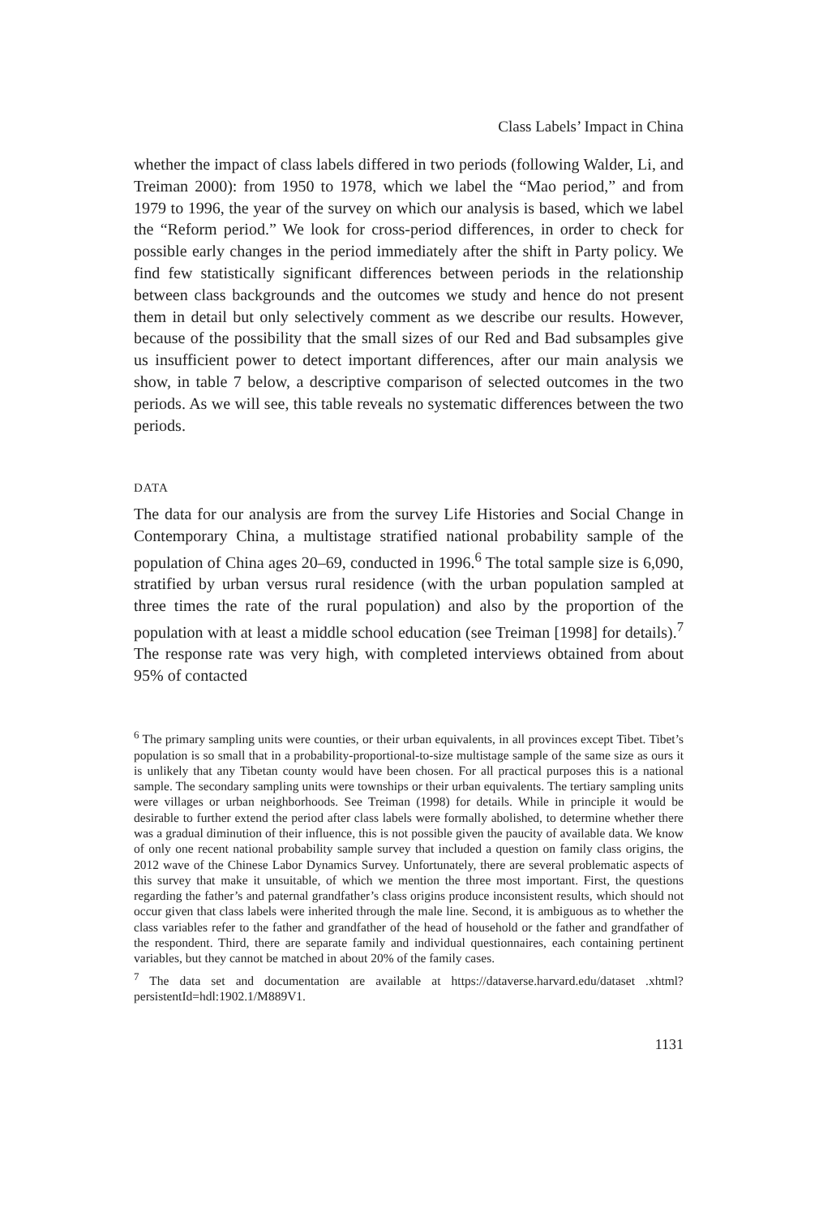Class Labels’ Impact in China
whether the impact of class labels differed in two periods (following Walder, Li, and Treiman 2000): from 1950 to 1978, which we label the “Mao period,” and from 1979 to 1996, the year of the survey on which our analysis is based, which we label the “Reform period.” We look for cross-period differences, in order to check for possible early changes in the period immediately after the shift in Party policy. We find few statistically significant differences between periods in the relationship between class backgrounds and the outcomes we study and hence do not present them in detail but only selectively comment as we describe our results. However, because of the possibility that the small sizes of our Red and Bad subsamples give us insufficient power to detect important differences, after our main analysis we show, in table 7 below, a descriptive comparison of selected outcomes in the two periods. As we will see, this table reveals no systematic differences between the two periods.
DATA
The data for our analysis are from the survey Life Histories and Social Change in Contemporary China, a multistage stratified national probability sample of the population of China ages 20–69, conducted in 1996.<sup>6</sup> The total sample size is 6,090, stratified by urban versus rural residence (with the urban population sampled at three times the rate of the rural population) and also by the proportion of the population with at least a middle school education (see Treiman [1998] for details).<sup>7</sup> The response rate was very high, with completed interviews obtained from about 95% of contacted
<sup>6</sup> The primary sampling units were counties, or their urban equivalents, in all provinces except Tibet. Tibet’s population is so small that in a probability-proportional-to-size multistage sample of the same size as ours it is unlikely that any Tibetan county would have been chosen. For all practical purposes this is a national sample. The secondary sampling units were townships or their urban equivalents. The tertiary sampling units were villages or urban neighborhoods. See Treiman (1998) for details. While in principle it would be desirable to further extend the period after class labels were formally abolished, to determine whether there was a gradual diminution of their influence, this is not possible given the paucity of available data. We know of only one recent national probability sample survey that included a question on family class origins, the 2012 wave of the Chinese Labor Dynamics Survey. Unfortunately, there are several problematic aspects of this survey that make it unsuitable, of which we mention the three most important. First, the questions regarding the father’s and paternal grandfather’s class origins produce inconsistent results, which should not occur given that class labels were inherited through the male line. Second, it is ambiguous as to whether the class variables refer to the father and grandfather of the head of household or the father and grandfather of the respondent. Third, there are separate family and individual questionnaires, each containing pertinent variables, but they cannot be matched in about 20% of the family cases.
<sup>7</sup> The data set and documentation are available at https://dataverse.harvard.edu/dataset .xhtml?persistentId=hdl:1902.1/M889V1.
1131